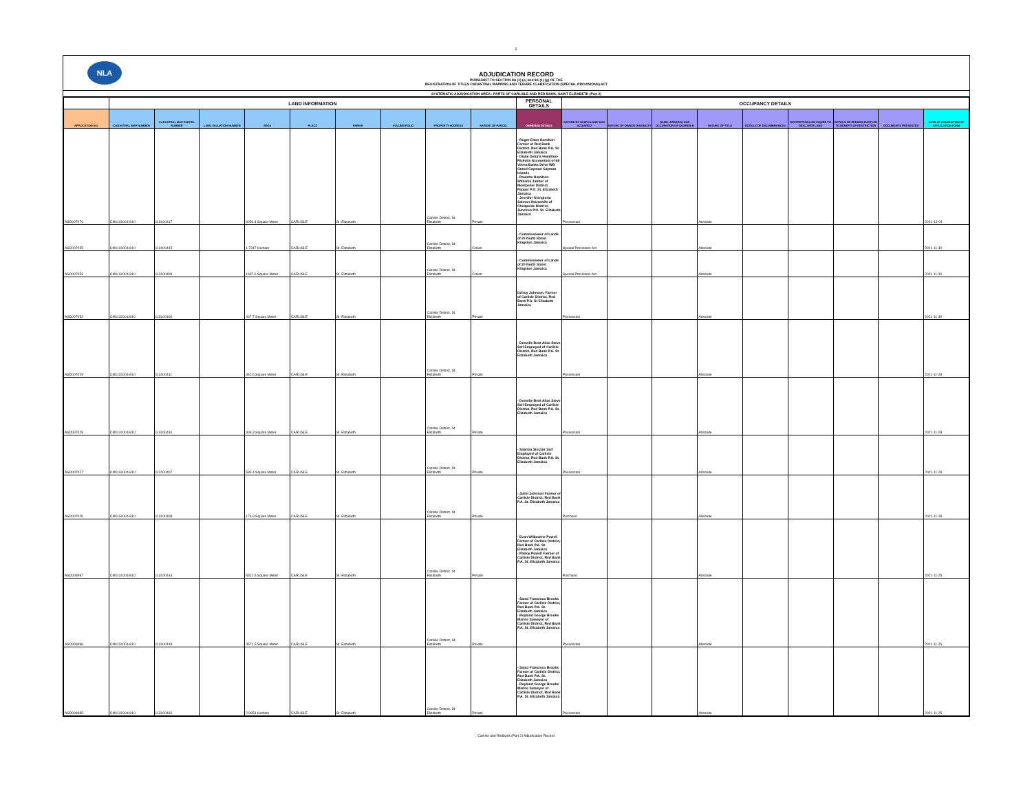1
NLA
ADJUDICATION RECORD
PURSUANT TO SECTION 8A (1) (e) and 8A (1) (g) OF THE
REGISTRATION OF TITLES CADASTRAL MAPPING AND TENURE CLARIFICATION (SPECIAL PROVISIONS) ACT
SYSTEMATIC ADJUDICATION AREA : PARTS OF CARLISLE AND RED BANK, SAINT ELIZABETH (Part 2)
| | LAND INFORMATION | | | | | | | | | PERSONAL DETAILS | OCCUPANCY DETAILS | | | | | | | | |
| --- | --- | --- | --- | --- | --- | --- | --- | --- | --- | --- | --- | --- | --- | --- | --- | --- | --- | --- | --- |
| APPLICATION NO. | CADASTRAL MAP NUMBER | CADASTRAL MAP PARCEL NUMBER | LAND VALUATION NUMBER | AREA | PLACE | PARISH | VOLUME/FOLIO | PROPERTY ADDRESS | NATURE OF PARCEL | OWNER(S) DETAILS | NATURE BY WHICH LAND WAS ACQUIRED | NATURE OF OWNER DISABILITY | NAME, ADDRESS AND OCCUPATION OF GUARDIAN | NATURE OF TITLE | DETAILS OF ENCUMBRANCES | RESTRICTIONS ON POWER TO DEAL WITH LAND | DETAILS OF PERSON ENTITLED TO BENEFIT OF RESTRICTION | DOCUMENTS PRESENTED | DATE OF COMPLETION OF APPLICATION FORM |
| ASD007076 | CM1131004-810 | 113100417 | | 6050.4 Square Meter | CARLISLE | St. Elizabeth | | Carlisle District, St. Elizabeth | Private | - Roger Elton Hamilton Farmer of Red Bank District, Red Bank P.A. St. Elizabeth Jamaica - Diane Deloris Hamilton-Ricketts Accountant of 68 Velma Banks Drive WB Grand Cayman Cayman Islands - Paulette Hamilton-Williams Janitor of Montpelier District, Pepper P.O. St. Elizabeth Jamaica - Jennifer Glengloria Salmon Housewife of Cheapside District, Junction P.O. St. Elizabeth Jamaica | Possession | | | Absolute | | | | | 2021-12-01 |
| ASD007055 | CM1131004-810 | 113100415 | | 1.7317 Hectare | CARLISLE | St. Elizabeth | | Carlisle District, St. Elizabeth | Crown | - Commissioner of Lands of 20 North Street Kingston Jamaica | Special Provisions Act | | | Absolute | | | | | 2021-11-30 |
| ASD007053 | CM1131004-810 | 113100409 | | 1687.6 Square Meter | CARLISLE | St. Elizabeth | | Carlisle District, St. Elizabeth | Crown | - Commissioner of Lands of 20 North Street Kingston Jamaica | Special Provisions Act | | | Absolute | | | | | 2021-11-30 |
| ASD007052 | CM1131004-810 | 113100406 | | 407.7 Square Meter | CARLISLE | St. Elizabeth | | Carlisle District, St. Elizabeth | Private | Delroy Johnson, Farmer of Carlisle District, Red Bank P.A. St Elizabeth Jamaica | Possession | | | Absolute | | | | | 2021-11-30 |
| ASD007029 | CM1131004-810 | 113100411 | | 342.6 Square Meter | CARLISLE | St. Elizabeth | | Carlisle District, St. Elizabeth | Private | - Denville Bent Alias Steve Self Employed of Carlisle District, Red Bank P.A. St. Elizabeth Jamaica | Possession | | | Absolute | | | | | 2021-11-28 |
| ASD007028 | CM1131004-810 | 113100410 | | 306.3 Square Meter | CARLISLE | St. Elizabeth | | Carlisle District, St. Elizabeth | Private | - Denville Bent Alias Steve Self Employed of Carlisle District, Red Bank P.A. St. Elizabeth Jamaica | Possession | | | Absolute | | | | | 2021-11-28 |
| ASD007027 | CM1131004-810 | 113100407 | | 586.4 Square Meter | CARLISLE | St. Elizabeth | | Carlisle District, St. Elizabeth | Private | - Sabrina Sinclair Self Employed of Carlisle District, Red Bank P.A. St. Elizabeth Jamaica | Possession | | | Absolute | | | | | 2021-11-28 |
| ASD007026 | CM1131004-810 | 113100408 | | 173.9 Square Meter | CARLISLE | St. Elizabeth | | Carlisle District, St. Elizabeth | Private | - Juliet Johnson Farmer of Carlisle District, Red Bank P.A. St. Elizabeth Jamaica | Purchase | | | Absolute | | | | | 2021-11-28 |
| ASD006987 | CM1131004-810 | 113100413 | | 5312.6 Square Meter | CARLISLE | St. Elizabeth | | Carlisle District, St. Elizabeth | Private | - Evan Wilbourne Powell Farmer of Carlisle District, Red Bank P.A. St. Elizabeth Jamaica - Patroy Powell Farmer of Carlisle District, Red Bank P.A. St. Elizabeth Jamaica | Purchase | | | Absolute | | | | | 2021-11-25 |
| ASD006986 | CM1131004-810 | 113100418 | | 4571.5 Square Meter | CARLISLE | St. Elizabeth | | Carlisle District, St. Elizabeth | Private | - Sanci Francisco Brooks Farmer of Carlisle District, Red Bank P.A. St. Elizabeth Jamaica - Royland George Brooks Marine Surveyor of Carlisle District, Red Bank P.A. St. Elizabeth Jamaica | Possession | | | Absolute | | | | | 2021-11-25 |
| ASD006985 | CM1131004-810 | 113100416 | | 2.9651 Hectare | CARLISLE | St. Elizabeth | | Carlisle District, St. Elizabeth | Private | - Sanci Francisco Brooks Farmer of Carlisle District, Red Bank P.A. St. Elizabeth Jamaica - Royland George Brooks Marine Surveyor of Carlisle District, Red Bank P.A. St. Elizabeth Jamaica | Possession | | | Absolute | | | | | 2021-11-25 |
Carlisle and Redbank (Part 2) Adjudication Record